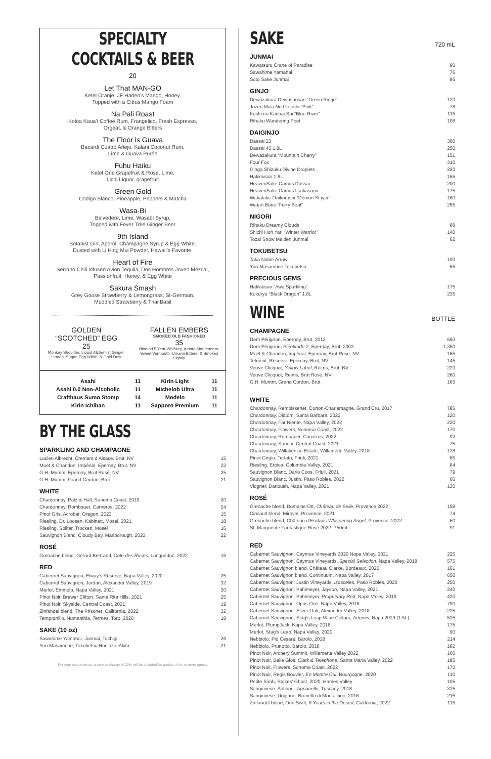SPECIALTY COCKTAILS & BEER
20
Let That MAN-GO
Ketel Oranje, JF Haden’s Mango, Honey,
Topped with a Citrus Mango Foam
Na Pali Roast
Koloa Kaua’i Coffee Rum, Frangelico, Fresh Espresso,
Orgeat, & Orange Bitters
The Floor is Guava
Bacardi Cuatro Añejo, Kalani Coconut Rum,
Lime & Guava Purée
Fuhu Haiku
Ketel One Grapefruit & Rose, Lime,
Lichi Liquor, grapefruit
Green Gold
Codigo Blanco, Pineapple, Peppers & Matcha
Wasa-Bi
Belvedere, Lime, Wasabi Syrup,
Topped with Fever Tree Ginger Beer
9th Island
Botanist Gin, Aperol, Champagne Syrup & Egg White.
Dusted with Li Hing Mui Powder, Hawaii’s Favorite.
Heart of Fire
Serrano Chili infused Avion Tequila, Dos Hombres Joven Mezcal,
Passionfruit, Honey, & Egg White
Sakura Smash
Grey Goose Strawberry & Lemongrass, St-Germain,
Muddled Strawberry & Thai Basil
GOLDEN
“SCOTCHED” EGG
25
Monkey Shoulder, Liquid Alchemist Ginger, Lemon, Sugar, Egg White, & Gold Dust
FALLEN EMBERS
SMOKED OLD FASHIONED
35
Hinotori 5 Year Whiskey, Amaro Montenegro, Sweet Vermouth, Umami Bitters, & Smoked Lightly
| Asahi | 11 | Kirin Light | 11 |
| Asahi 0.0 Non-Alcoholic | 11 | Michelob Ultra | 11 |
| Crafthaus Sumo Stomp | 14 | Modelo | 11 |
| Kirin Ichiban | 11 | Sapporo Premium | 11 |
BY THE GLASS
SPARKLING AND CHAMPAGNE
| Lucien Albrecht, Cremant d’Alsace, Brut, NV | 15 |
| Moët & Chandon, Impérial, Epernay, Brut, NV | 22 |
| G.H. Mumm, Epernay, Brut Rosé, NV | 25 |
| G.H. Mumm, Grand Cordon, Brut | 21 |
WHITE
| Chardonnay, Patz & Hall, Sonoma Coast, 2019 | 20 |
| Chardonnay, Rombauer, Carneros, 2022 | 24 |
| Pinot Gris, Acrobat, Oregon, 2023 | 15 |
| Riesling, Dr. Loosen, Kabinett, Mosel, 2021 | 18 |
| Riesling, Solitar, Trocken, Mosel | 16 |
| Sauvignon Blanc, Cloudy Bay, Marlborough, 2023 | 22 |
ROSÉ
| Grenache blend, Gérard Bertrand, Cote des Roses , Languedoc, 2022 | 15 |
RED
| Cabernet Sauvignon, Elway’s Reserve, Napa Valley, 2020 | 25 |
| Cabernet Sauvignon, Jordan, Alexander Valley, 2019 | 32 |
| Merlot, Emmolo, Napa Valley, 2021 | 20 |
| Pinot Noir, Brewer Clifton, Santa Rita Hills, 2021 | 25 |
| Pinot Noir, Skyside, Central Coast, 2021 | 19 |
| Zinfandel blend, The Prisoner, California, 2022 | 32 |
| Tempranillo, Numanthia, Termes , Toro, 2020 | 18 |
SAKE (10 oz)
| Sawahime Yamahai, Junmai, Tochigi | 26 |
| Yuri Masamune, Tokubetsu Honjozo, Akita | 21 |
For your convenience, a service charge of 20% will be included for parties of six or more guests
SAKE
720 mL
JUNMAI
| Kawatsuru Crane of Paradise | 90 |
| Sawahime Yamahai | 76 |
| Soto Sake Junmai | 86 |
GINJO
| Dewazakura Dewasansan “Green Ridge” | 120 |
| Jozen Mizu No Gotoshi “Pink” | 78 |
| Koshi no Kanbai Sai “Blue River” | 115 |
| Rihaku Wandering Poet | 108 |
DAIGINJO
| Dassai 23 | 300 |
| Dassai 45 1.8L | 250 |
| Dewazakura “Mountain Cherry” | 151 |
| Four Fox | 310 |
| Ginga Shizuku Divine Droplets | 220 |
| Hakkaisan 1.8L | 165 |
| HeavenSake Camus Dassai | 200 |
| HeavenSake Camus Urakasumi | 175 |
| Wakatake Onikoroshi “Demon Slayer” | 160 |
| Watari Bune “Ferry Boat” | 255 |
NIGORI
| Rihaku Dreamy Clouds | 88 |
| Shichi Hon Yari “Winter Warrior” | 140 |
| Tozai Snow Maiden Junmai | 62 |
TOKUBETSU
| Taka Noble Arrow | 100 |
| Yuri Masamune Tokubetsu | 65 |
PRECIOUS GEMS
| Hakkaisan “Awa Sparkling” | 175 |
| Kokuryu “Black Dragon” 1.8L | 235 |
WINE
BOTTLE
CHAMPAGNE
| Dom Pérignon, Epernay, Brut, 2012 | 650 |
| Dom Pérignon, Pléntitude 2 , Epernay, Brut, 2003 | 1,350 |
| Moët & Chandon, Impérial, Epernay, Brut Rose, NV | 165 |
| Telmont, Réserve, Epernay, Brut, NV | 145 |
| Veuve Clicquot, Yellow Label , Reims, Brut, NV | 220 |
| Veuve Clicquot, Reims, Brut Rosé, NV | 260 |
| G.H. Mumm, Grand Cordon, Brut | 165 |
WHITE
| Chardonnay, Remoissenet, Corton-Charlemagne, Grand Cru, 2017 | 785 |
| Chardonnay, Diatom, Santa Barbara, 2022 | 120 |
| Chardonnay, Far Niente, Napa Valley, 2022 | 220 |
| Chardonnay, Flowers, Sonoma Coast, 2022 | 170 |
| Chardonnay, Rombauer, Carneros, 2022 | 92 |
| Chardonnay, Sandhi, Central Coast, 2021 | 75 |
| Chardonnay, Willakenzie Estate, Willamette Valley, 2018 | 128 |
| Pinot Grigio, Terlato, Friuli, 2021 | 85 |
| Riesling, Eroica, Columbia Valley, 2021 | 84 |
| Sauvignon Blanc, Dario Coos, Friuli, 2021 | 79 |
| Sauvignon Blanc, Justin, Paso Robles, 2022 | 60 |
| Viogner, Darioush, Napa Valley, 2021 | 130 |
ROSÉ
| Grenache blend, Domaine Ott, Château de Selle , Provence 2022 | 158 |
| Cinsault blend, Miraval, Provence, 2021 | 74 |
| Grenache blend, Château d’Esclans Whispering Angel , Provence, 2022 | 60 |
| St. Marguerite Fantastique Rosé 2022 -750mL | 91 |
RED
| Cabernet Sauvignon, Caymus Vineyards 2020 Napa Valley, 2021 | 225 |
| Cabernet Sauvignon, Caymus Vineyards, Special Selection , Napa Valley, 2018 | 575 |
| Cabernet Sauvignon blend, Château Clarke, Bordeaux, 2020 | 161 |
| Cabernet Sauvignon blend, Continuum, Napa Valley, 2017 | 650 |
| Cabernet Sauvignon, Justin Vineyards, Isosceles , Paso Robles, 2020 | 250 |
| Cabernet Sauvignon, Pahlmeyer, Jayson , Napa Valley, 2021 | 240 |
| Cabernet Sauvignon, Pahlmeyer, Proprietary Red , Napa Valley, 2019 | 420 |
| Cabernet Sauvignon, Opus One, Napa Valley, 2018 | 790 |
| Cabernet Sauvignon, Silver Oak, Alexander Valley, 2018 | 225 |
| Cabernet Sauvignon, Stag’s Leap Wine Cellars, Artemis , Napa 2019 (1.5L) | 525 |
| Merlot, PlumpJack, Napa Valley, 2018 | 175 |
| Merlot, Stag’s Leap, Napa Valley, 2020 | 90 |
| Nebbiolo, Pio Cesare, Barolo, 2018 | 214 |
| Nebbiolo, Prunotto, Barolo, 2018 | 182 |
| Pinot Noir, Archery Summit, Willamette Valley 2022 | 160 |
| Pinot Noir, Belle Glos, Clark & Telephone , Santa Maria Valley, 2022 | 195 |
| Pinot Noir, Flowers, Sonoma Coast, 2022 | 170 |
| Pinot Noir, Regis Bouvier, En Montre Cul , Bourgogne, 2020 | 110 |
| Petite Sirah, Stokes’ Ghost, 2020, Hames Valley | 105 |
| Sangiovese, Antinori, Tignanello , Tuscany, 2018 | 375 |
| Sangiovese, Uggiano, Brunello di Montalcino, 2016 | 215 |
| Zinfandel blend, Orin Swift, 8 Years in the Desert , California, 2022 | 115 |